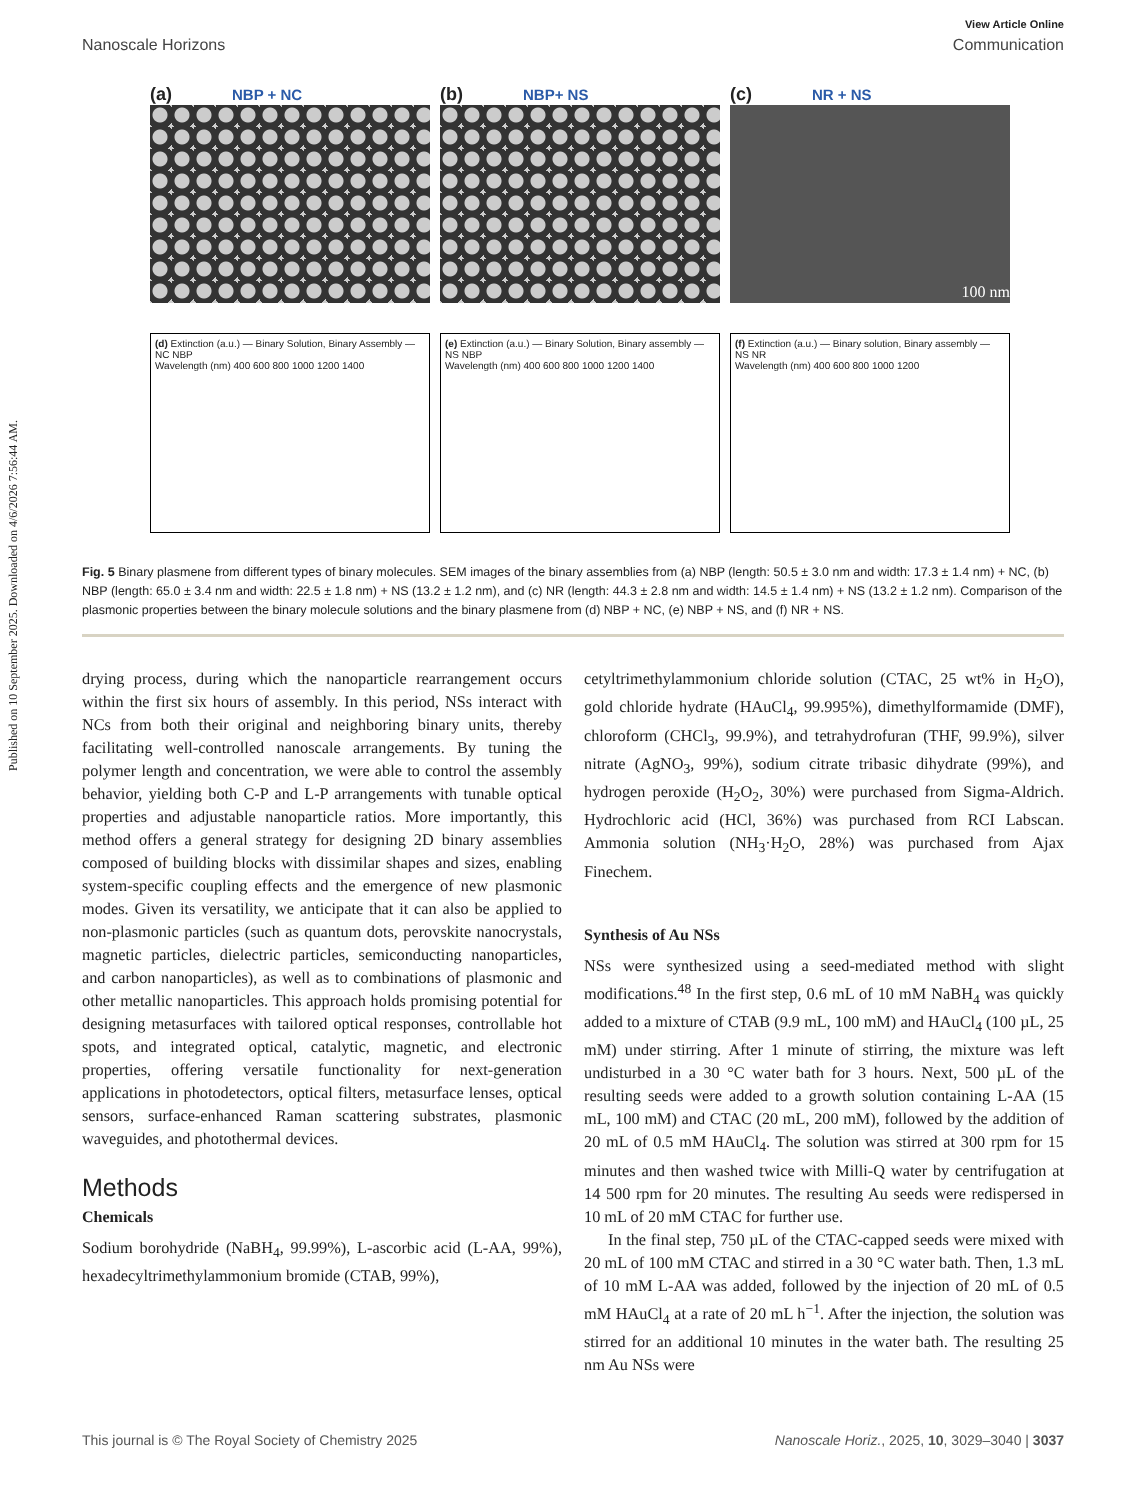Published on 10 September 2025. Downloaded on 4/6/2026 7:56:44 AM.
View Article Online
Nanoscale Horizons Communication
(a) NBP + NC
(b) NBP+ NS
(c) NR + NS
100 nm
(d) Extinction (a.u.) — Binary Solution, Binary Assembly — NC NBP
Wavelength (nm) 400 600 800 1000 1200 1400
(e) Extinction (a.u.) — Binary Solution, Binary assembly — NS NBP
Wavelength (nm) 400 600 800 1000 1200 1400
(f) Extinction (a.u.) — Binary solution, Binary assembly — NS NR
Wavelength (nm) 400 600 800 1000 1200
Fig. 5 Binary plasmene from different types of binary molecules. SEM images of the binary assemblies from (a) NBP (length: 50.5 ± 3.0 nm and width: 17.3 ± 1.4 nm) + NC, (b) NBP (length: 65.0 ± 3.4 nm and width: 22.5 ± 1.8 nm) + NS (13.2 ± 1.2 nm), and (c) NR (length: 44.3 ± 2.8 nm and width: 14.5 ± 1.4 nm) + NS (13.2 ± 1.2 nm). Comparison of the plasmonic properties between the binary molecule solutions and the binary plasmene from (d) NBP + NC, (e) NBP + NS, and (f) NR + NS.
drying process, during which the nanoparticle rearrangement occurs within the first six hours of assembly. In this period, NSs interact with NCs from both their original and neighboring binary units, thereby facilitating well-controlled nanoscale arrangements. By tuning the polymer length and concentration, we were able to control the assembly behavior, yielding both C-P and L-P arrangements with tunable optical properties and adjustable nanoparticle ratios. More importantly, this method offers a general strategy for designing 2D binary assemblies composed of building blocks with dissimilar shapes and sizes, enabling system-specific coupling effects and the emergence of new plasmonic modes. Given its versatility, we anticipate that it can also be applied to non-plasmonic particles (such as quantum dots, perovskite nanocrystals, magnetic particles, dielectric particles, semiconducting nanoparticles, and carbon nanoparticles), as well as to combinations of plasmonic and other metallic nanoparticles. This approach holds promising potential for designing metasurfaces with tailored optical responses, controllable hot spots, and integrated optical, catalytic, magnetic, and electronic properties, offering versatile functionality for next-generation applications in photodetectors, optical filters, metasurface lenses, optical sensors, surface-enhanced Raman scattering substrates, plasmonic waveguides, and photothermal devices.
Methods
Chemicals
Sodium borohydride (NaBH<sub>4</sub>, 99.99%), L-ascorbic acid (L-AA, 99%), hexadecyltrimethylammonium bromide (CTAB, 99%),
cetyltrimethylammonium chloride solution (CTAC, 25 wt% in H<sub>2</sub>O), gold chloride hydrate (HAuCl<sub>4</sub>, 99.995%), dimethylformamide (DMF), chloroform (CHCl<sub>3</sub>, 99.9%), and tetrahydrofuran (THF, 99.9%), silver nitrate (AgNO<sub>3</sub>, 99%), sodium citrate tribasic dihydrate (99%), and hydrogen peroxide (H<sub>2</sub>O<sub>2</sub>, 30%) were purchased from Sigma-Aldrich. Hydrochloric acid (HCl, 36%) was purchased from RCI Labscan. Ammonia solution (NH<sub>3</sub>·H<sub>2</sub>O, 28%) was purchased from Ajax Finechem.
Synthesis of Au NSs
NSs were synthesized using a seed-mediated method with slight modifications.<sup>48</sup> In the first step, 0.6 mL of 10 mM NaBH<sub>4</sub> was quickly added to a mixture of CTAB (9.9 mL, 100 mM) and HAuCl<sub>4</sub> (100 µL, 25 mM) under stirring. After 1 minute of stirring, the mixture was left undisturbed in a 30 °C water bath for 3 hours. Next, 500 µL of the resulting seeds were added to a growth solution containing L-AA (15 mL, 100 mM) and CTAC (20 mL, 200 mM), followed by the addition of 20 mL of 0.5 mM HAuCl<sub>4</sub>. The solution was stirred at 300 rpm for 15 minutes and then washed twice with Milli-Q water by centrifugation at 14 500 rpm for 20 minutes. The resulting Au seeds were redispersed in 10 mL of 20 mM CTAC for further use.
In the final step, 750 µL of the CTAC-capped seeds were mixed with 20 mL of 100 mM CTAC and stirred in a 30 °C water bath. Then, 1.3 mL of 10 mM L-AA was added, followed by the injection of 20 mL of 0.5 mM HAuCl<sub>4</sub> at a rate of 20 mL h<sup>−1</sup>. After the injection, the solution was stirred for an additional 10 minutes in the water bath. The resulting 25 nm Au NSs were
This journal is © The Royal Society of Chemistry 2025 Nanoscale Horiz., 2025, 10, 3029–3040 | 3037